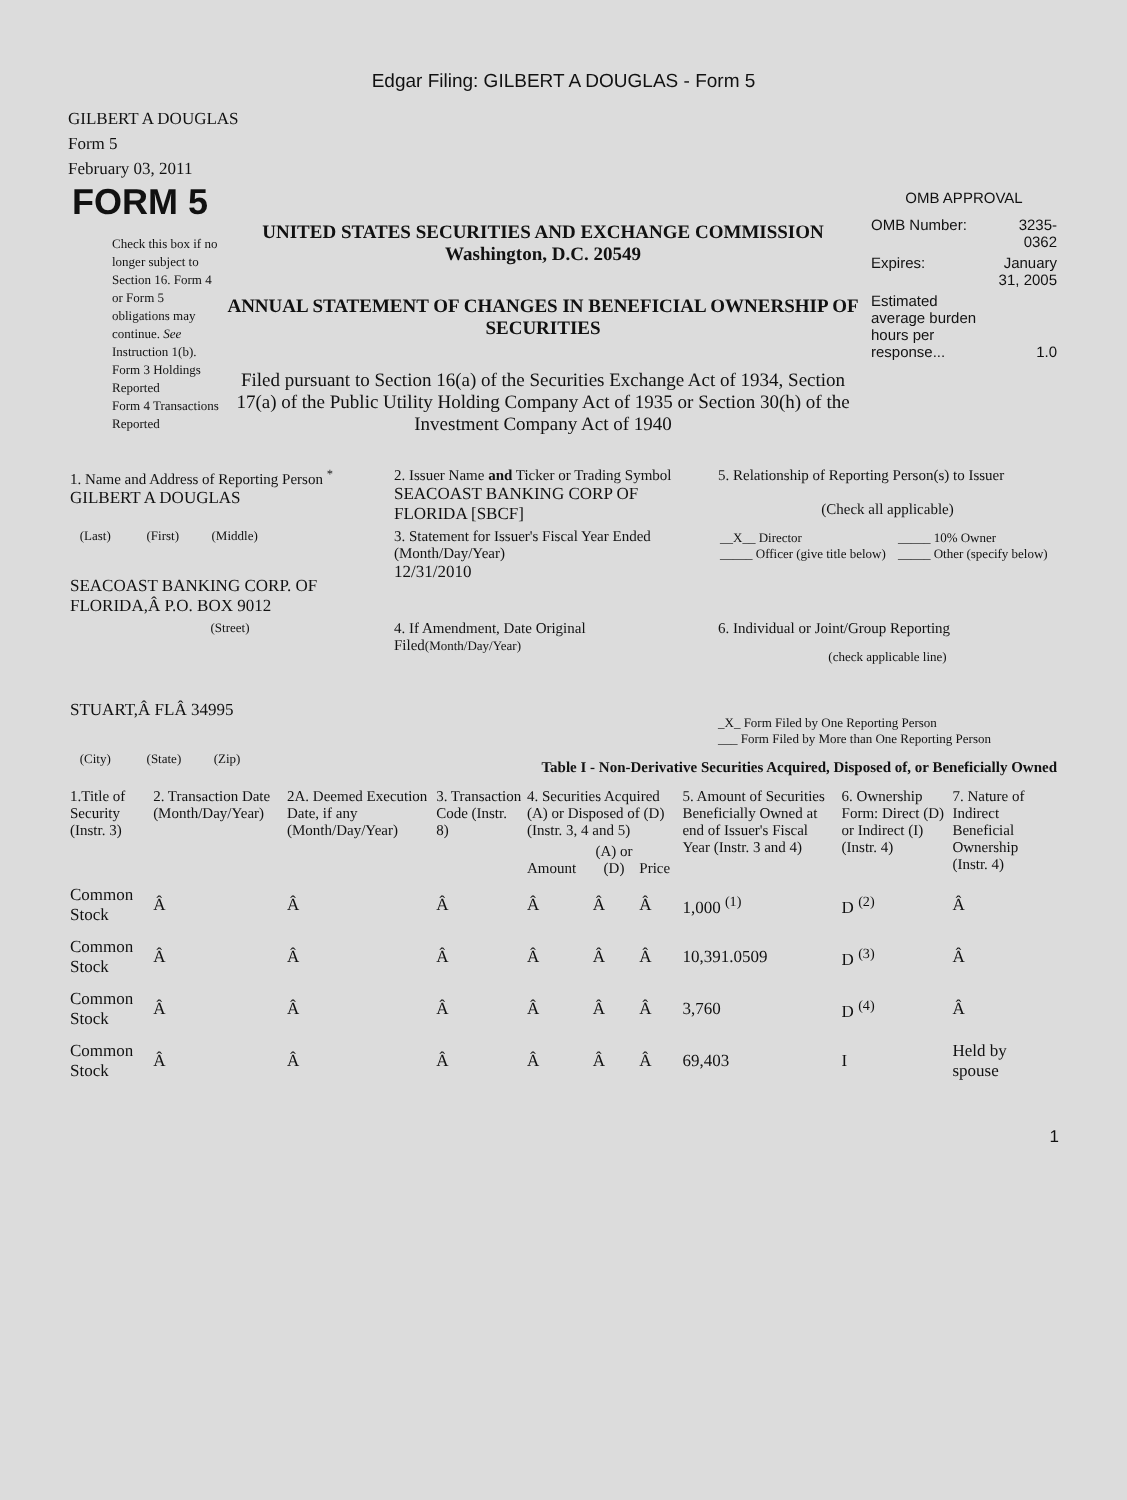Edgar Filing: GILBERT A DOUGLAS - Form 5
GILBERT A DOUGLAS
Form 5
February 03, 2011
FORM 5
Check this box if no longer subject to Section 16. Form 4 or Form 5 obligations may continue. See Instruction 1(b).
Form 3 Holdings Reported
Form 4 Transactions Reported
UNITED STATES SECURITIES AND EXCHANGE COMMISSION
Washington, D.C. 20549
ANNUAL STATEMENT OF CHANGES IN BENEFICIAL OWNERSHIP OF SECURITIES
Filed pursuant to Section 16(a) of the Securities Exchange Act of 1934, Section 17(a) of the Public Utility Holding Company Act of 1935 or Section 30(h) of the Investment Company Act of 1940
OMB APPROVAL
| OMB Number: | 3235-0362 |
| Expires: | January 31, 2005 |
| Estimated average burden hours per response... | 1.0 |
| 1. Name and Address of Reporting Person <sup>*</sup> GILBERT A DOUGLAS | 2. Issuer Name and Ticker or Trading Symbol SEACOAST BANKING CORP OF FLORIDA [SBCF] | 5. Relationship of Reporting Person(s) to Issuer (Check all applicable) |
| (Last) (First) (Middle) SEACOAST BANKING CORP. OF FLORIDA,Â P.O. BOX 9012 | 3. Statement for Issuer's Fiscal Year Ended (Month/Day/Year) 12/31/2010 | / __X__ Director _____ Officer (give title below) / _____ 10% Owner _____ Other (specify below) / |
| (Street) STUART,Â FLÂ 34995 | 4. If Amendment, Date Original Filed (Month/Day/Year) | 6. Individual or Joint/Group Reporting (check applicable line) _X_ Form Filed by One Reporting Person ___ Form Filed by More than One Reporting Person |
| (City) (State) (Zip) | Table I - Non-Derivative Securities Acquired, Disposed of, or Beneficially Owned | |
| 1.Title of Security (Instr. 3) | 2. Transaction Date (Month/Day/Year) | 2A. Deemed Execution Date, if any (Month/Day/Year) | 3. Transaction Code (Instr. 8) | 4. Securities Acquired (A) or Disposed of (D) (Instr. 3, 4 and 5) | | | 5. Amount of Securities Beneficially Owned at end of Issuer's Fiscal Year (Instr. 3 and 4) | 6. Ownership Form: Direct (D) or Indirect (I) (Instr. 4) | 7. Nature of Indirect Beneficial Ownership (Instr. 4) |
| --- | --- | --- | --- | --- | --- | --- | --- | --- | --- |
| | | | | Amount | (A) or (D) | Price | | | |
| Common Stock | Â | Â | Â | Â | Â | Â | 1,000 <sup>(1)</sup> | D <sup>(2)</sup> | Â |
| Common Stock | Â | Â | Â | Â | Â | Â | 10,391.0509 | D <sup>(3)</sup> | Â |
| Common Stock | Â | Â | Â | Â | Â | Â | 3,760 | D <sup>(4)</sup> | Â |
| Common Stock | Â | Â | Â | Â | Â | Â | 69,403 | I | Held by spouse |
1